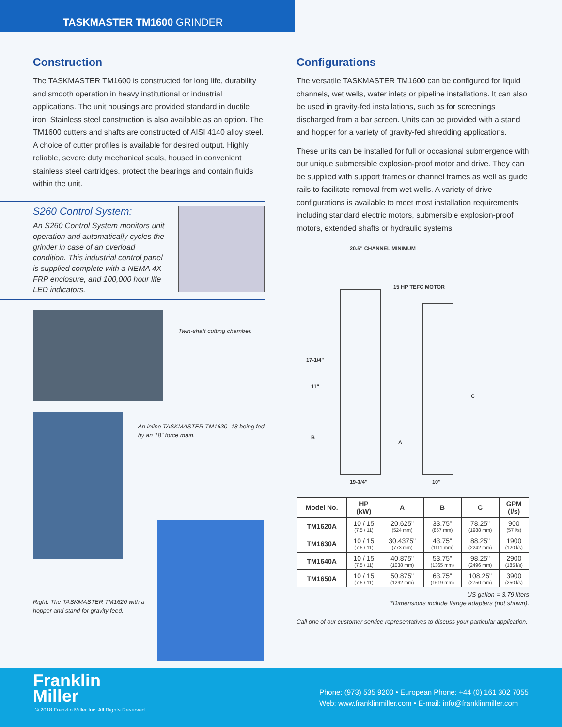TASKMASTER TM1600 GRINDER
Construction
The TASKMASTER TM1600 is constructed for long life, durability and smooth operation in heavy institutional or industrial applications. The unit housings are provided standard in ductile iron. Stainless steel construction is also available as an option. The TM1600 cutters and shafts are constructed of AISI 4140 alloy steel. A choice of cutter profiles is available for desired output. Highly reliable, severe duty mechanical seals, housed in convenient stainless steel cartridges, protect the bearings and contain fluids within the unit.
S260 Control System:
An S260 Control System monitors unit operation and automatically cycles the grinder in case of an overload condition. This industrial control panel is supplied complete with a NEMA 4X FRP enclosure, and 100,000 hour life LED indicators.
Twin-shaft cutting chamber.
An inline TASKMASTER TM1630 -18 being fed by an 18" force main.
Right: The TASKMASTER TM1620 with a hopper and stand for gravity feed.
Configurations
The versatile TASKMASTER TM1600 can be configured for liquid channels, wet wells, water inlets or pipeline installations. It can also be used in gravity-fed installations, such as for screenings discharged from a bar screen. Units can be provided with a stand and hopper for a variety of gravity-fed shredding applications.
These units can be installed for full or occasional submergence with our unique submersible explosion-proof motor and drive. They can be supplied with support frames or channel frames as well as guide rails to facilitate removal from wet wells. A variety of drive configurations is available to meet most installation requirements including standard electric motors, submersible explosion-proof motors, extended shafts or hydraulic systems.
20.5" CHANNEL MINIMUM
15 HP TEFC MOTOR
17-1/4"
11"
B
A
C
19-3/4" 10"
| Model No. | HP (kW) | A | B | C | GPM (l/s) |
| --- | --- | --- | --- | --- | --- |
| TM1620A | 10 / 15 (7.5 / 11) | 20.625" (524 mm) | 33.75" (857 mm) | 78.25" (1988 mm) | 900 (57 l/s) |
| TM1630A | 10 / 15 (7.5 / 11) | 30.4375" (773 mm) | 43.75" (1111 mm) | 88.25" (2242 mm) | 1900 (120 l/s) |
| TM1640A | 10 / 15 (7.5 / 11) | 40.875" (1038 mm) | 53.75" (1365 mm) | 98.25" (2496 mm) | 2900 (185 l/s) |
| TM1650A | 10 / 15 (7.5 / 11) | 50.875" (1292 mm) | 63.75" (1619 mm) | 108.25" (2750 mm) | 3900 (250 l/s) |
US gallon = 3.79 liters
*Dimensions include flange adapters (not shown).
Call one of our customer service representatives to discuss your particular application.
Franklin
Miller
© 2018 Franklin Miller Inc. All Rights Reserved.
Phone: (973) 535 9200 • European Phone: +44 (0) 161 302 7055
Web: www.franklinmiller.com • E-mail: info@franklinmiller.com